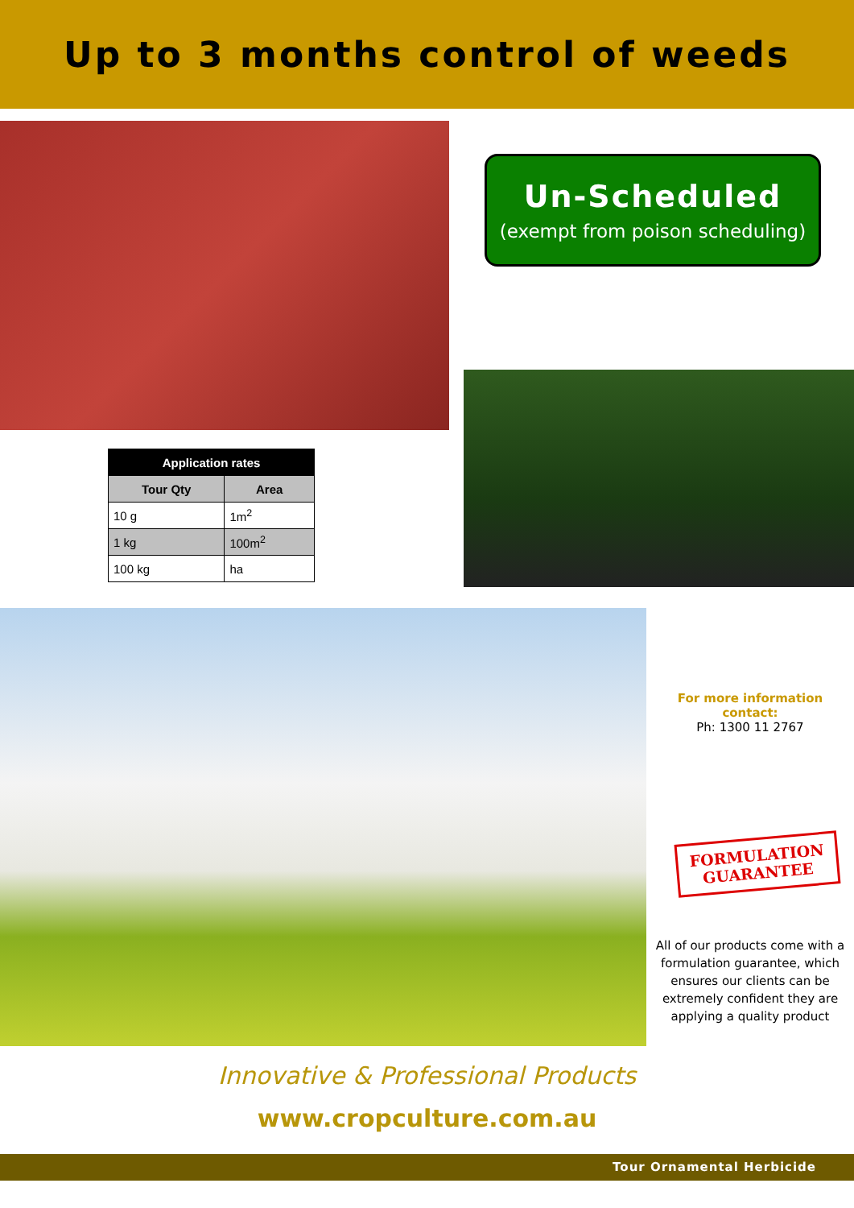Up to 3 months control of weeds
Un-Scheduled
(exempt from poison scheduling)
| Application rates | |
| --- | --- |
| Tour Qty | Area |
| 10 g | 1m<sup>2</sup> |
| 1 kg | 100m<sup>2</sup> |
| 100 kg | ha |
For more information contact:
Ph: 1300 11 2767
FORMULATION
GUARANTEE
All of our products come with a formulation guarantee, which ensures our clients can be extremely confident they are applying a quality product
Innovative & Professional Products
www.cropculture.com.au
Tour Ornamental Herbicide